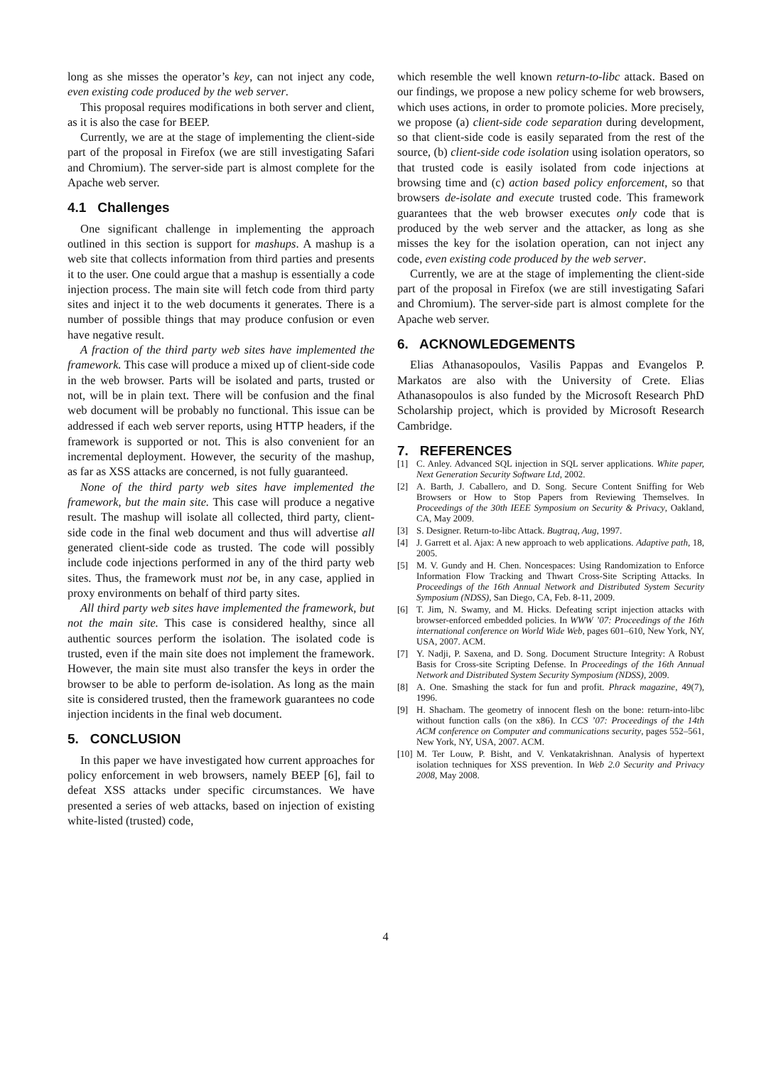long as she misses the operator’s key, can not inject any code, even existing code produced by the web server.
This proposal requires modifications in both server and client, as it is also the case for BEEP.
Currently, we are at the stage of implementing the client-side part of the proposal in Firefox (we are still investigating Safari and Chromium). The server-side part is almost complete for the Apache web server.
4.1 Challenges
One significant challenge in implementing the approach outlined in this section is support for mashups. A mashup is a web site that collects information from third parties and presents it to the user. One could argue that a mashup is essentially a code injection process. The main site will fetch code from third party sites and inject it to the web documents it generates. There is a number of possible things that may produce confusion or even have negative result.
A fraction of the third party web sites have implemented the framework. This case will produce a mixed up of client-side code in the web browser. Parts will be isolated and parts, trusted or not, will be in plain text. There will be confusion and the final web document will be probably no functional. This issue can be addressed if each web server reports, using HTTP headers, if the framework is supported or not. This is also convenient for an incremental deployment. However, the security of the mashup, as far as XSS attacks are concerned, is not fully guaranteed.
None of the third party web sites have implemented the framework, but the main site. This case will produce a negative result. The mashup will isolate all collected, third party, client-side code in the final web document and thus will advertise all generated client-side code as trusted. The code will possibly include code injections performed in any of the third party web sites. Thus, the framework must not be, in any case, applied in proxy environments on behalf of third party sites.
All third party web sites have implemented the framework, but not the main site. This case is considered healthy, since all authentic sources perform the isolation. The isolated code is trusted, even if the main site does not implement the framework. However, the main site must also transfer the keys in order the browser to be able to perform de-isolation. As long as the main site is considered trusted, then the framework guarantees no code injection incidents in the final web document.
5. CONCLUSION
In this paper we have investigated how current approaches for policy enforcement in web browsers, namely BEEP [6], fail to defeat XSS attacks under specific circumstances. We have presented a series of web attacks, based on injection of existing white-listed (trusted) code,
which resemble the well known return-to-libc attack. Based on our findings, we propose a new policy scheme for web browsers, which uses actions, in order to promote policies. More precisely, we propose (a) client-side code separation during development, so that client-side code is easily separated from the rest of the source, (b) client-side code isolation using isolation operators, so that trusted code is easily isolated from code injections at browsing time and (c) action based policy enforcement, so that browsers de-isolate and execute trusted code. This framework guarantees that the web browser executes only code that is produced by the web server and the attacker, as long as she misses the key for the isolation operation, can not inject any code, even existing code produced by the web server.
Currently, we are at the stage of implementing the client-side part of the proposal in Firefox (we are still investigating Safari and Chromium). The server-side part is almost complete for the Apache web server.
6. ACKNOWLEDGEMENTS
Elias Athanasopoulos, Vasilis Pappas and Evangelos P. Markatos are also with the University of Crete. Elias Athanasopoulos is also funded by the Microsoft Research PhD Scholarship project, which is provided by Microsoft Research Cambridge.
7. REFERENCES
[1] C. Anley. Advanced SQL injection in SQL server applications. White paper, Next Generation Security Software Ltd, 2002.
[2] A. Barth, J. Caballero, and D. Song. Secure Content Sniffing for Web Browsers or How to Stop Papers from Reviewing Themselves. In Proceedings of the 30th IEEE Symposium on Security & Privacy, Oakland, CA, May 2009.
[3] S. Designer. Return-to-libc Attack. Bugtraq, Aug, 1997.
[4] J. Garrett et al. Ajax: A new approach to web applications. Adaptive path, 18, 2005.
[5] M. V. Gundy and H. Chen. Noncespaces: Using Randomization to Enforce Information Flow Tracking and Thwart Cross-Site Scripting Attacks. In Proceedings of the 16th Annual Network and Distributed System Security Symposium (NDSS), San Diego, CA, Feb. 8-11, 2009.
[6] T. Jim, N. Swamy, and M. Hicks. Defeating script injection attacks with browser-enforced embedded policies. In WWW ’07: Proceedings of the 16th international conference on World Wide Web, pages 601–610, New York, NY, USA, 2007. ACM.
[7] Y. Nadji, P. Saxena, and D. Song. Document Structure Integrity: A Robust Basis for Cross-site Scripting Defense. In Proceedings of the 16th Annual Network and Distributed System Security Symposium (NDSS), 2009.
[8] A. One. Smashing the stack for fun and profit. Phrack magazine, 49(7), 1996.
[9] H. Shacham. The geometry of innocent flesh on the bone: return-into-libc without function calls (on the x86). In CCS ’07: Proceedings of the 14th ACM conference on Computer and communications security, pages 552–561, New York, NY, USA, 2007. ACM.
[10] M. Ter Louw, P. Bisht, and V. Venkatakrishnan. Analysis of hypertext isolation techniques for XSS prevention. In Web 2.0 Security and Privacy 2008, May 2008.
4